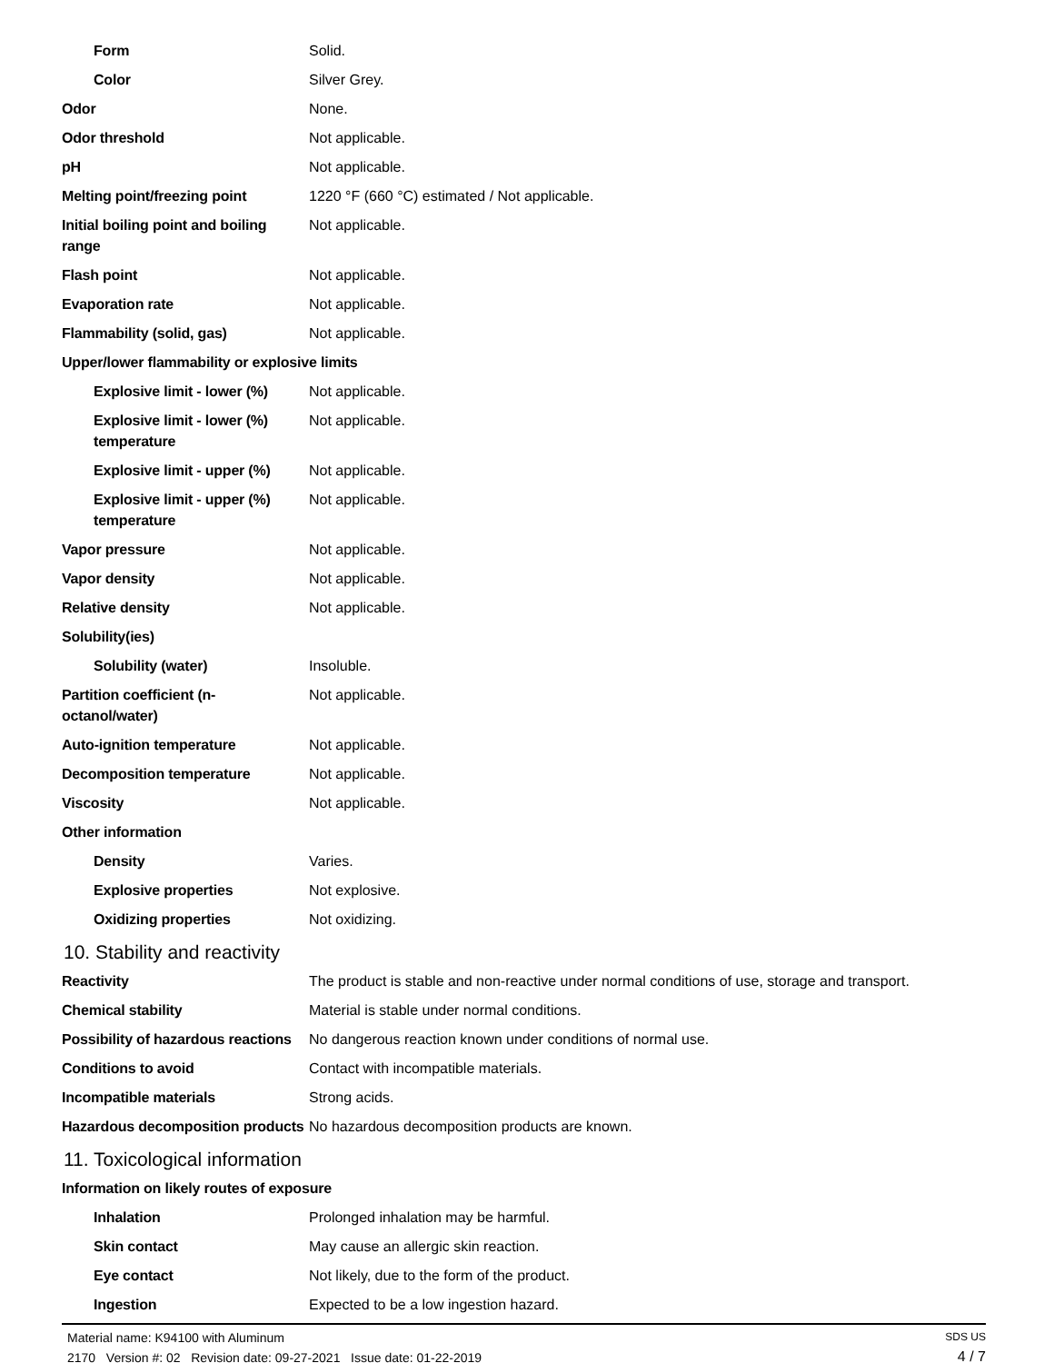| Form | Solid. |
| Color | Silver Grey. |
| Odor | None. |
| Odor threshold | Not applicable. |
| pH | Not applicable. |
| Melting point/freezing point | 1220 °F (660 °C) estimated / Not applicable. |
| Initial boiling point and boiling range | Not applicable. |
| Flash point | Not applicable. |
| Evaporation rate | Not applicable. |
| Flammability (solid, gas) | Not applicable. |
| Upper/lower flammability or explosive limits | |
| Explosive limit - lower (%) | Not applicable. |
| Explosive limit - lower (%) temperature | Not applicable. |
| Explosive limit - upper (%) | Not applicable. |
| Explosive limit - upper (%) temperature | Not applicable. |
| Vapor pressure | Not applicable. |
| Vapor density | Not applicable. |
| Relative density | Not applicable. |
| Solubility(ies) | |
| Solubility (water) | Insoluble. |
| Partition coefficient (n-octanol/water) | Not applicable. |
| Auto-ignition temperature | Not applicable. |
| Decomposition temperature | Not applicable. |
| Viscosity | Not applicable. |
| Other information | |
| Density | Varies. |
| Explosive properties | Not explosive. |
| Oxidizing properties | Not oxidizing. |
10. Stability and reactivity
| Reactivity | The product is stable and non-reactive under normal conditions of use, storage and transport. |
| Chemical stability | Material is stable under normal conditions. |
| Possibility of hazardous reactions | No dangerous reaction known under conditions of normal use. |
| Conditions to avoid | Contact with incompatible materials. |
| Incompatible materials | Strong acids. |
| Hazardous decomposition products | No hazardous decomposition products are known. |
11. Toxicological information
| Information on likely routes of exposure | |
| Inhalation | Prolonged inhalation may be harmful. |
| Skin contact | May cause an allergic skin reaction. |
| Eye contact | Not likely, due to the form of the product. |
| Ingestion | Expected to be a low ingestion hazard. |
Material name: K94100 with Aluminum
2170 Version #: 02 Revision date: 09-27-2021 Issue date: 01-22-2019
SDS US
4 / 7